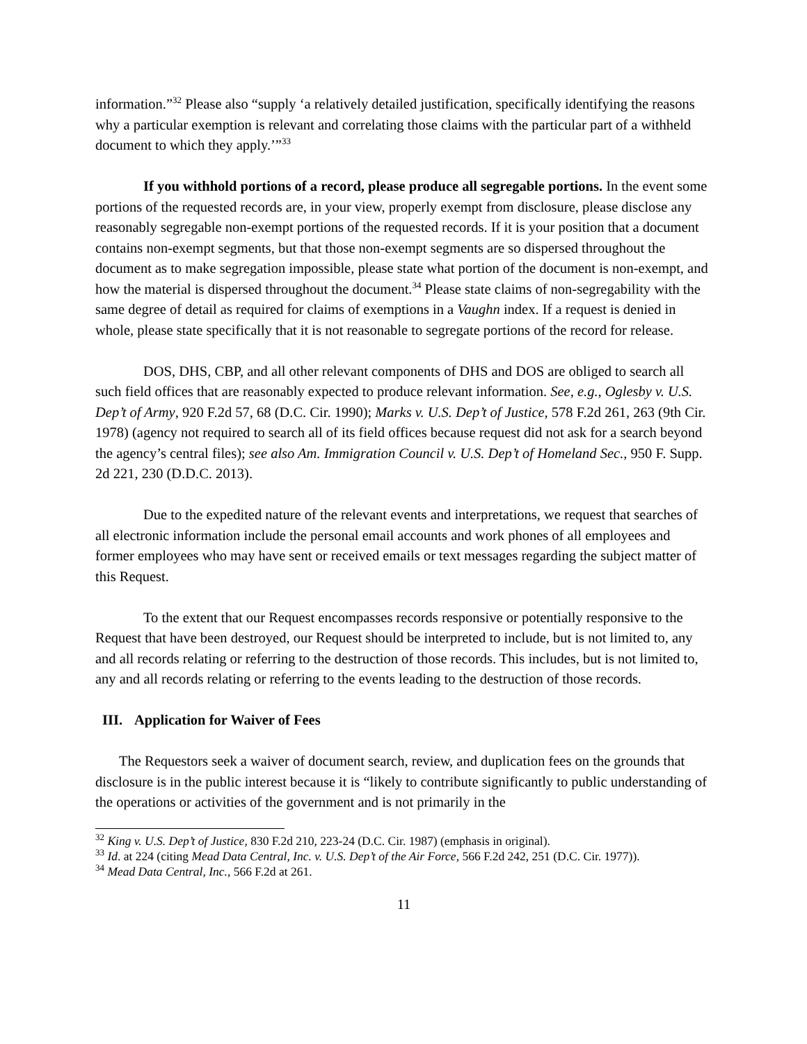information.”<sup>32</sup> Please also “supply ‘a relatively detailed justification, specifically identifying the reasons why a particular exemption is relevant and correlating those claims with the particular part of a withheld document to which they apply.’”<sup>33</sup>
If you withhold portions of a record, please produce all segregable portions. In the event some portions of the requested records are, in your view, properly exempt from disclosure, please disclose any reasonably segregable non-exempt portions of the requested records. If it is your position that a document contains non-exempt segments, but that those non-exempt segments are so dispersed throughout the document as to make segregation impossible, please state what portion of the document is non-exempt, and how the material is dispersed throughout the document.<sup>34</sup> Please state claims of non-segregability with the same degree of detail as required for claims of exemptions in a Vaughn index. If a request is denied in whole, please state specifically that it is not reasonable to segregate portions of the record for release.
DOS, DHS, CBP, and all other relevant components of DHS and DOS are obliged to search all such field offices that are reasonably expected to produce relevant information. See, e.g., Oglesby v. U.S. Dep’t of Army, 920 F.2d 57, 68 (D.C. Cir. 1990); Marks v. U.S. Dep’t of Justice, 578 F.2d 261, 263 (9th Cir. 1978) (agency not required to search all of its field offices because request did not ask for a search beyond the agency’s central files); see also Am. Immigration Council v. U.S. Dep’t of Homeland Sec., 950 F. Supp. 2d 221, 230 (D.D.C. 2013).
Due to the expedited nature of the relevant events and interpretations, we request that searches of all electronic information include the personal email accounts and work phones of all employees and former employees who may have sent or received emails or text messages regarding the subject matter of this Request.
To the extent that our Request encompasses records responsive or potentially responsive to the Request that have been destroyed, our Request should be interpreted to include, but is not limited to, any and all records relating or referring to the destruction of those records. This includes, but is not limited to, any and all records relating or referring to the events leading to the destruction of those records.
III. Application for Waiver of Fees
The Requestors seek a waiver of document search, review, and duplication fees on the grounds that disclosure is in the public interest because it is “likely to contribute significantly to public understanding of the operations or activities of the government and is not primarily in the
<sup>32</sup> King v. U.S. Dep’t of Justice, 830 F.2d 210, 223-24 (D.C. Cir. 1987) (emphasis in original).
<sup>33</sup> Id. at 224 (citing Mead Data Central, Inc. v. U.S. Dep’t of the Air Force, 566 F.2d 242, 251 (D.C. Cir. 1977)).
<sup>34</sup> Mead Data Central, Inc., 566 F.2d at 261.
11